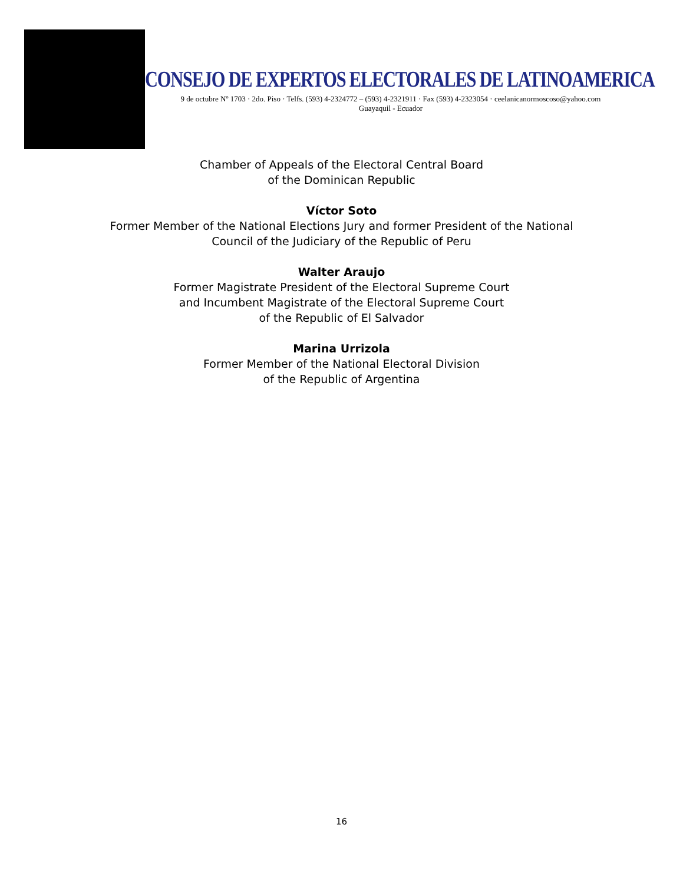CONSEJO DE EXPERTOS ELECTORALES DE LATINOAMERICA
9 de octubre Nº 1703 · 2do. Piso · Telfs. (593) 4-2324772 – (593) 4-2321911 · Fax (593) 4-2323054 · ceelanicanormoscoso@yahoo.com
Guayaquil - Ecuador
Chamber of Appeals of the Electoral Central Board
of the Dominican Republic
Víctor Soto
Former Member of the National Elections Jury and former President of the National
Council of the Judiciary of the Republic of Peru
Walter Araujo
Former Magistrate President of the Electoral Supreme Court
and Incumbent Magistrate of the Electoral Supreme Court
of the Republic of El Salvador
Marina Urrizola
Former Member of the National Electoral Division
of the Republic of Argentina
16